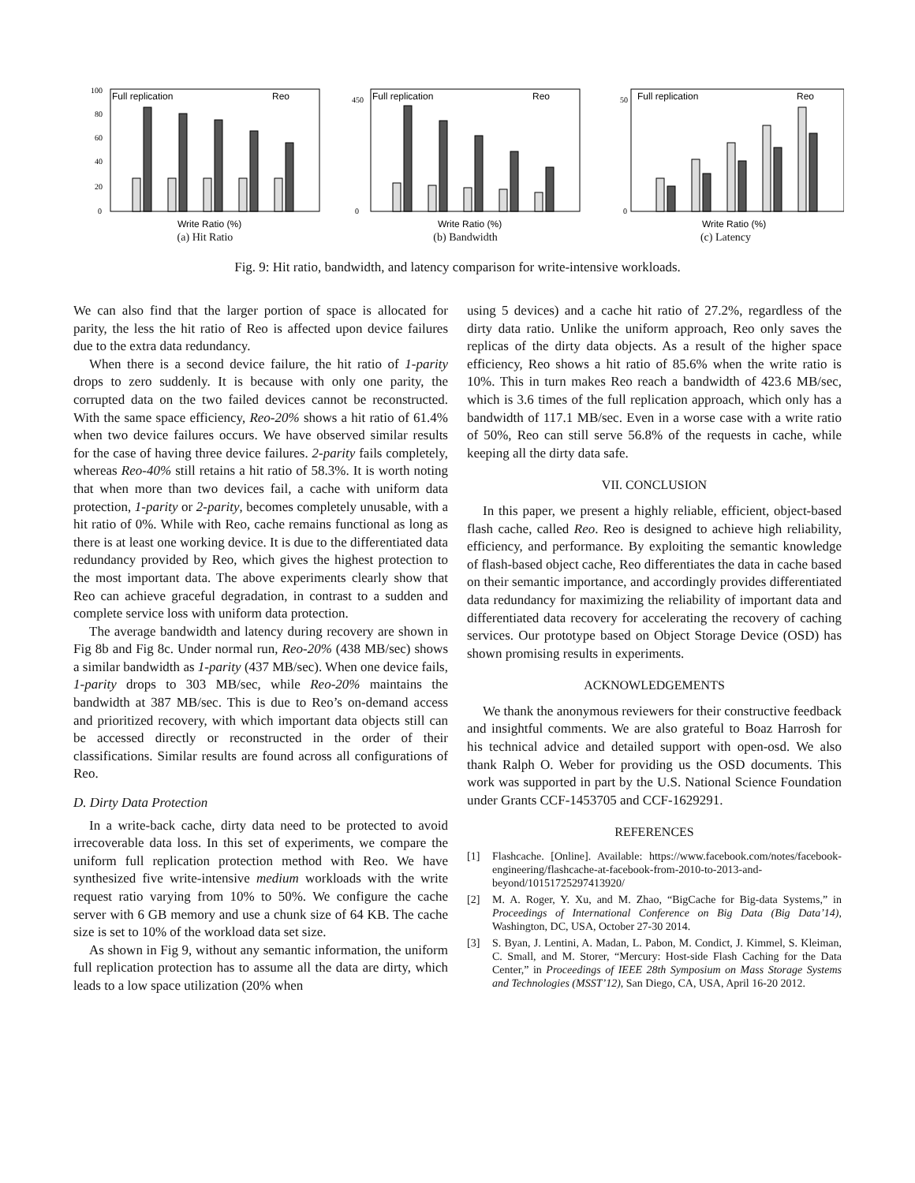100
80
60
40
20
0
Full replication
Reo
Write Ratio (%)
(a) Hit Ratio
450
0
Full replication
Reo
Write Ratio (%)
(b) Bandwidth
50
0
Full replication
Reo
Write Ratio (%)
(c) Latency
Fig. 9: Hit ratio, bandwidth, and latency comparison for write-intensive workloads.
We can also find that the larger portion of space is allocated for parity, the less the hit ratio of Reo is affected upon device failures due to the extra data redundancy.
When there is a second device failure, the hit ratio of 1-parity drops to zero suddenly. It is because with only one parity, the corrupted data on the two failed devices cannot be reconstructed. With the same space efficiency, Reo-20% shows a hit ratio of 61.4% when two device failures occurs. We have observed similar results for the case of having three device failures. 2-parity fails completely, whereas Reo-40% still retains a hit ratio of 58.3%. It is worth noting that when more than two devices fail, a cache with uniform data protection, 1-parity or 2-parity, becomes completely unusable, with a hit ratio of 0%. While with Reo, cache remains functional as long as there is at least one working device. It is due to the differentiated data redundancy provided by Reo, which gives the highest protection to the most important data. The above experiments clearly show that Reo can achieve graceful degradation, in contrast to a sudden and complete service loss with uniform data protection.
The average bandwidth and latency during recovery are shown in Fig 8b and Fig 8c. Under normal run, Reo-20% (438 MB/sec) shows a similar bandwidth as 1-parity (437 MB/sec). When one device fails, 1-parity drops to 303 MB/sec, while Reo-20% maintains the bandwidth at 387 MB/sec. This is due to Reo’s on-demand access and prioritized recovery, with which important data objects still can be accessed directly or reconstructed in the order of their classifications. Similar results are found across all configurations of Reo.
D. Dirty Data Protection
In a write-back cache, dirty data need to be protected to avoid irrecoverable data loss. In this set of experiments, we compare the uniform full replication protection method with Reo. We have synthesized five write-intensive medium workloads with the write request ratio varying from 10% to 50%. We configure the cache server with 6 GB memory and use a chunk size of 64 KB. The cache size is set to 10% of the workload data set size.
As shown in Fig 9, without any semantic information, the uniform full replication protection has to assume all the data are dirty, which leads to a low space utilization (20% when
using 5 devices) and a cache hit ratio of 27.2%, regardless of the dirty data ratio. Unlike the uniform approach, Reo only saves the replicas of the dirty data objects. As a result of the higher space efficiency, Reo shows a hit ratio of 85.6% when the write ratio is 10%. This in turn makes Reo reach a bandwidth of 423.6 MB/sec, which is 3.6 times of the full replication approach, which only has a bandwidth of 117.1 MB/sec. Even in a worse case with a write ratio of 50%, Reo can still serve 56.8% of the requests in cache, while keeping all the dirty data safe.
VII. CONCLUSION
In this paper, we present a highly reliable, efficient, object-based flash cache, called Reo. Reo is designed to achieve high reliability, efficiency, and performance. By exploiting the semantic knowledge of flash-based object cache, Reo differentiates the data in cache based on their semantic importance, and accordingly provides differentiated data redundancy for maximizing the reliability of important data and differentiated data recovery for accelerating the recovery of caching services. Our prototype based on Object Storage Device (OSD) has shown promising results in experiments.
ACKNOWLEDGEMENTS
We thank the anonymous reviewers for their constructive feedback and insightful comments. We are also grateful to Boaz Harrosh for his technical advice and detailed support with open-osd. We also thank Ralph O. Weber for providing us the OSD documents. This work was supported in part by the U.S. National Science Foundation under Grants CCF-1453705 and CCF-1629291.
REFERENCES
[1] Flashcache. [Online]. Available: https://www.facebook.com/notes/facebook-engineering/flashcache-at-facebook-from-2010-to-2013-and-beyond/10151725297413920/
[2] M. A. Roger, Y. Xu, and M. Zhao, “BigCache for Big-data Systems,” in Proceedings of International Conference on Big Data (Big Data’14), Washington, DC, USA, October 27-30 2014.
[3] S. Byan, J. Lentini, A. Madan, L. Pabon, M. Condict, J. Kimmel, S. Kleiman, C. Small, and M. Storer, “Mercury: Host-side Flash Caching for the Data Center,” in Proceedings of IEEE 28th Symposium on Mass Storage Systems and Technologies (MSST’12), San Diego, CA, USA, April 16-20 2012.